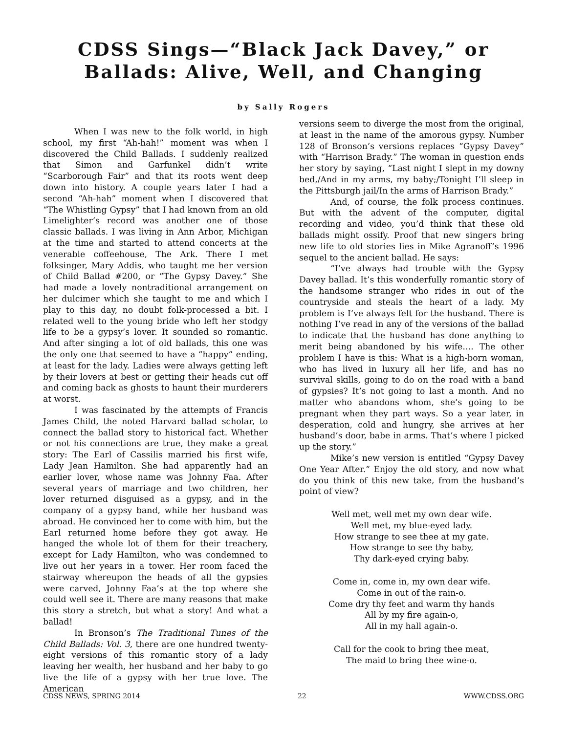CDSS Sings—“Black Jack Davey,” or
Ballads: Alive, Well, and Changing
by Sally Rogers
When I was new to the folk world, in high school, my first “Ah-hah!” moment was when I discovered the Child Ballads. I suddenly realized that Simon and Garfunkel didn’t write “Scarborough Fair” and that its roots went deep down into history. A couple years later I had a second “Ah-hah” moment when I discovered that “The Whistling Gypsy” that I had known from an old Limelighter’s record was another one of those classic ballads. I was living in Ann Arbor, Michigan at the time and started to attend concerts at the venerable coffeehouse, The Ark. There I met folksinger, Mary Addis, who taught me her version of Child Ballad #200, or “The Gypsy Davey.” She had made a lovely nontraditional arrangement on her dulcimer which she taught to me and which I play to this day, no doubt folk-processed a bit. I related well to the young bride who left her stodgy life to be a gypsy’s lover. It sounded so romantic. And after singing a lot of old ballads, this one was the only one that seemed to have a “happy” ending, at least for the lady. Ladies were always getting left by their lovers at best or getting their heads cut off and coming back as ghosts to haunt their murderers at worst.
I was fascinated by the attempts of Francis James Child, the noted Harvard ballad scholar, to connect the ballad story to historical fact. Whether or not his connections are true, they make a great story: The Earl of Cassilis married his first wife, Lady Jean Hamilton. She had apparently had an earlier lover, whose name was Johnny Faa. After several years of marriage and two children, her lover returned disguised as a gypsy, and in the company of a gypsy band, while her husband was abroad. He convinced her to come with him, but the Earl returned home before they got away. He hanged the whole lot of them for their treachery, except for Lady Hamilton, who was condemned to live out her years in a tower. Her room faced the stairway whereupon the heads of all the gypsies were carved, Johnny Faa’s at the top where she could well see it. There are many reasons that make this story a stretch, but what a story! And what a ballad!
In Bronson’s The Traditional Tunes of the Child Ballads: Vol. 3, there are one hundred twenty-eight versions of this romantic story of a lady leaving her wealth, her husband and her baby to go live the life of a gypsy with her true love. The American
versions seem to diverge the most from the original, at least in the name of the amorous gypsy. Number 128 of Bronson’s versions replaces “Gypsy Davey” with “Harrison Brady.” The woman in question ends her story by saying, “Last night I slept in my downy bed,/And in my arms, my baby;/Tonight I’ll sleep in the Pittsburgh jail/In the arms of Harrison Brady.”
And, of course, the folk process continues. But with the advent of the computer, digital recording and video, you’d think that these old ballads might ossify. Proof that new singers bring new life to old stories lies in Mike Agranoff’s 1996 sequel to the ancient ballad. He says:
“I’ve always had trouble with the Gypsy Davey ballad. It’s this wonderfully romantic story of the handsome stranger who rides in out of the countryside and steals the heart of a lady. My problem is I’ve always felt for the husband. There is nothing I’ve read in any of the versions of the ballad to indicate that the husband has done anything to merit being abandoned by his wife…. The other problem I have is this: What is a high-born woman, who has lived in luxury all her life, and has no survival skills, going to do on the road with a band of gypsies? It’s not going to last a month. And no matter who abandons whom, she’s going to be pregnant when they part ways. So a year later, in desperation, cold and hungry, she arrives at her husband’s door, babe in arms. That’s where I picked up the story.”
Mike’s new version is entitled “Gypsy Davey One Year After.” Enjoy the old story, and now what do you think of this new take, from the husband’s point of view?
Well met, well met my own dear wife.
Well met, my blue-eyed lady.
How strange to see thee at my gate.
How strange to see thy baby,
Thy dark-eyed crying baby.
Come in, come in, my own dear wife.
Come in out of the rain-o.
Come dry thy feet and warm thy hands
All by my fire again-o,
All in my hall again-o.
Call for the cook to bring thee meat,
The maid to bring thee wine-o.
CDSS NEWS, SPRING 2014 22 WWW.CDSS.ORG